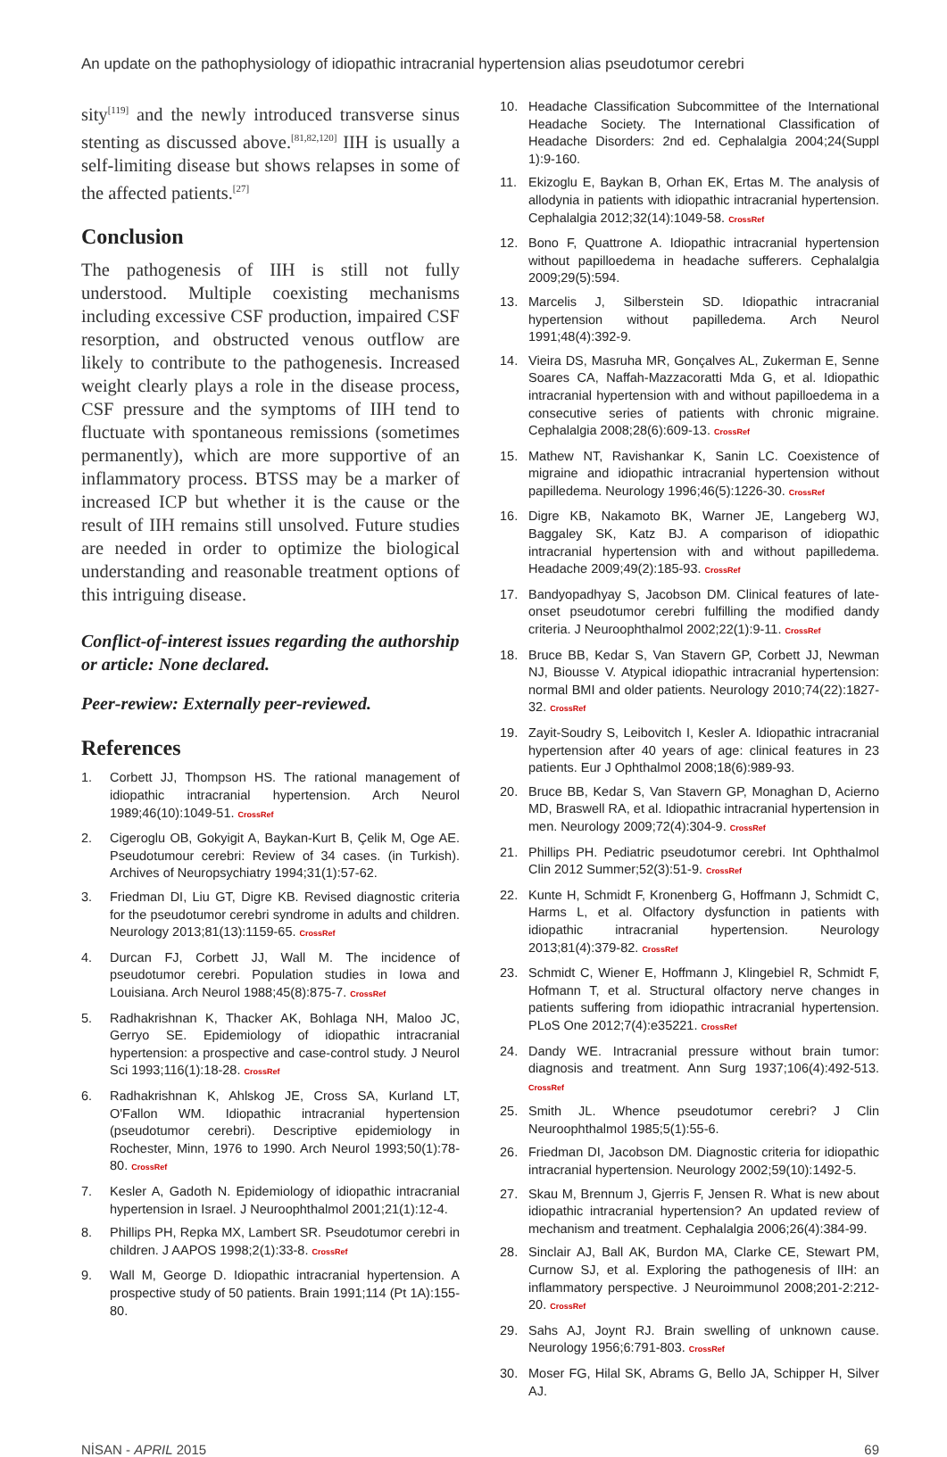An update on the pathophysiology of idiopathic intracranial hypertension alias pseudotumor cerebri
sity<sup>[119]</sup> and the newly introduced transverse sinus stenting as discussed above.<sup>[81,82,120]</sup> IIH is usually a self-limiting disease but shows relapses in some of the affected patients.<sup>[27]</sup>
Conclusion
The pathogenesis of IIH is still not fully understood. Multiple coexisting mechanisms including excessive CSF production, impaired CSF resorption, and obstructed venous outflow are likely to contribute to the pathogenesis. Increased weight clearly plays a role in the disease process, CSF pressure and the symptoms of IIH tend to fluctuate with spontaneous remissions (sometimes permanently), which are more supportive of an inflammatory process. BTSS may be a marker of increased ICP but whether it is the cause or the result of IIH remains still unsolved. Future studies are needed in order to optimize the biological understanding and reasonable treatment options of this intriguing disease.
Conflict-of-interest issues regarding the authorship or article: None declared.
Peer-rewiew: Externally peer-reviewed.
References
1. Corbett JJ, Thompson HS. The rational management of idiopathic intracranial hypertension. Arch Neurol 1989;46(10):1049-51. CrossRef
2. Cigeroglu OB, Gokyigit A, Baykan-Kurt B, Çelik M, Oge AE. Pseudotumour cerebri: Review of 34 cases. (in Turkish). Archives of Neuropsychiatry 1994;31(1):57-62.
3. Friedman DI, Liu GT, Digre KB. Revised diagnostic criteria for the pseudotumor cerebri syndrome in adults and children. Neurology 2013;81(13):1159-65. CrossRef
4. Durcan FJ, Corbett JJ, Wall M. The incidence of pseudotumor cerebri. Population studies in Iowa and Louisiana. Arch Neurol 1988;45(8):875-7. CrossRef
5. Radhakrishnan K, Thacker AK, Bohlaga NH, Maloo JC, Gerryo SE. Epidemiology of idiopathic intracranial hypertension: a prospective and case-control study. J Neurol Sci 1993;116(1):18-28. CrossRef
6. Radhakrishnan K, Ahlskog JE, Cross SA, Kurland LT, O'Fallon WM. Idiopathic intracranial hypertension (pseudotumor cerebri). Descriptive epidemiology in Rochester, Minn, 1976 to 1990. Arch Neurol 1993;50(1):78-80. CrossRef
7. Kesler A, Gadoth N. Epidemiology of idiopathic intracranial hypertension in Israel. J Neuroophthalmol 2001;21(1):12-4.
8. Phillips PH, Repka MX, Lambert SR. Pseudotumor cerebri in children. J AAPOS 1998;2(1):33-8. CrossRef
9. Wall M, George D. Idiopathic intracranial hypertension. A prospective study of 50 patients. Brain 1991;114 (Pt 1A):155-80.
10. Headache Classification Subcommittee of the International Headache Society. The International Classification of Headache Disorders: 2nd ed. Cephalalgia 2004;24(Suppl 1):9-160.
11. Ekizoglu E, Baykan B, Orhan EK, Ertas M. The analysis of allodynia in patients with idiopathic intracranial hypertension. Cephalalgia 2012;32(14):1049-58. CrossRef
12. Bono F, Quattrone A. Idiopathic intracranial hypertension without papilloedema in headache sufferers. Cephalalgia 2009;29(5):594.
13. Marcelis J, Silberstein SD. Idiopathic intracranial hypertension without papilledema. Arch Neurol 1991;48(4):392-9.
14. Vieira DS, Masruha MR, Gonçalves AL, Zukerman E, Senne Soares CA, Naffah-Mazzacoratti Mda G, et al. Idiopathic intracranial hypertension with and without papilloedema in a consecutive series of patients with chronic migraine. Cephalalgia 2008;28(6):609-13. CrossRef
15. Mathew NT, Ravishankar K, Sanin LC. Coexistence of migraine and idiopathic intracranial hypertension without papilledema. Neurology 1996;46(5):1226-30. CrossRef
16. Digre KB, Nakamoto BK, Warner JE, Langeberg WJ, Baggaley SK, Katz BJ. A comparison of idiopathic intracranial hypertension with and without papilledema. Headache 2009;49(2):185-93. CrossRef
17. Bandyopadhyay S, Jacobson DM. Clinical features of late-onset pseudotumor cerebri fulfilling the modified dandy criteria. J Neuroophthalmol 2002;22(1):9-11. CrossRef
18. Bruce BB, Kedar S, Van Stavern GP, Corbett JJ, Newman NJ, Biousse V. Atypical idiopathic intracranial hypertension: normal BMI and older patients. Neurology 2010;74(22):1827-32. CrossRef
19. Zayit-Soudry S, Leibovitch I, Kesler A. Idiopathic intracranial hypertension after 40 years of age: clinical features in 23 patients. Eur J Ophthalmol 2008;18(6):989-93.
20. Bruce BB, Kedar S, Van Stavern GP, Monaghan D, Acierno MD, Braswell RA, et al. Idiopathic intracranial hypertension in men. Neurology 2009;72(4):304-9. CrossRef
21. Phillips PH. Pediatric pseudotumor cerebri. Int Ophthalmol Clin 2012 Summer;52(3):51-9. CrossRef
22. Kunte H, Schmidt F, Kronenberg G, Hoffmann J, Schmidt C, Harms L, et al. Olfactory dysfunction in patients with idiopathic intracranial hypertension. Neurology 2013;81(4):379-82. CrossRef
23. Schmidt C, Wiener E, Hoffmann J, Klingebiel R, Schmidt F, Hofmann T, et al. Structural olfactory nerve changes in patients suffering from idiopathic intracranial hypertension. PLoS One 2012;7(4):e35221. CrossRef
24. Dandy WE. Intracranial pressure without brain tumor: diagnosis and treatment. Ann Surg 1937;106(4):492-513. CrossRef
25. Smith JL. Whence pseudotumor cerebri? J Clin Neuroophthalmol 1985;5(1):55-6.
26. Friedman DI, Jacobson DM. Diagnostic criteria for idiopathic intracranial hypertension. Neurology 2002;59(10):1492-5.
27. Skau M, Brennum J, Gjerris F, Jensen R. What is new about idiopathic intracranial hypertension? An updated review of mechanism and treatment. Cephalalgia 2006;26(4):384-99.
28. Sinclair AJ, Ball AK, Burdon MA, Clarke CE, Stewart PM, Curnow SJ, et al. Exploring the pathogenesis of IIH: an inflammatory perspective. J Neuroimmunol 2008;201-2:212-20. CrossRef
29. Sahs AJ, Joynt RJ. Brain swelling of unknown cause. Neurology 1956;6:791-803. CrossRef
30. Moser FG, Hilal SK, Abrams G, Bello JA, Schipper H, Silver AJ.
NİSAN - APRIL 2015 69